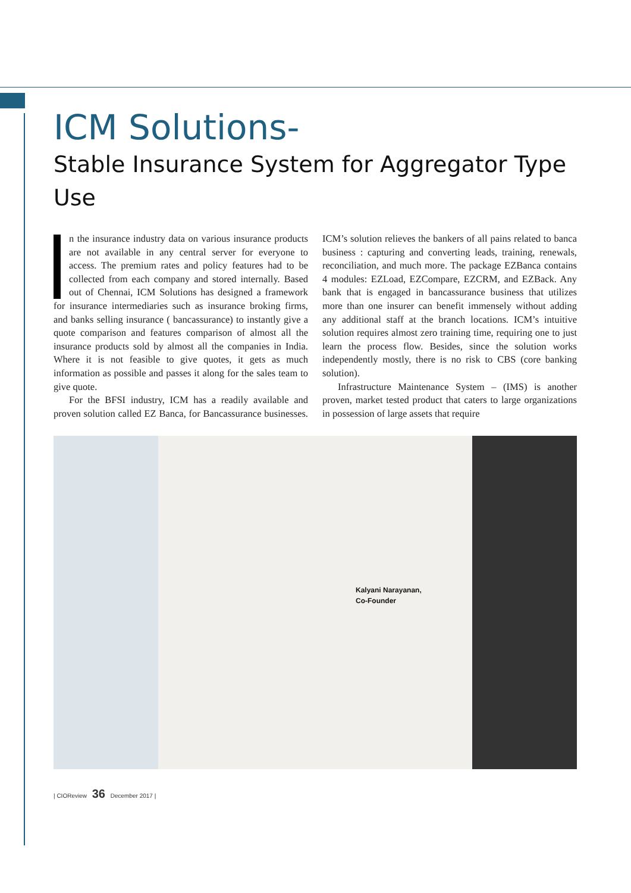ICM Solutions-
Stable Insurance System for Aggregator Type Use
n the insurance industry data on various insurance products are not available in any central server for everyone to access. The premium rates and policy features had to be collected from each company and stored internally. Based out of Chennai, ICM Solutions has designed a framework for insurance intermediaries such as insurance broking firms, and banks selling insurance ( bancassurance) to instantly give a quote comparison and features comparison of almost all the insurance products sold by almost all the companies in India. Where it is not feasible to give quotes, it gets as much information as possible and passes it along for the sales team to give quote.
For the BFSI industry, ICM has a readily available and proven solution called EZ Banca, for Bancassurance businesses. ICM’s solution relieves the bankers of all pains related to banca business : capturing and converting leads, training, renewals, reconciliation, and much more. The package EZBanca contains 4 modules: EZLoad, EZCompare, EZCRM, and EZBack. Any bank that is engaged in bancassurance business that utilizes more than one insurer can benefit immensely without adding any additional staff at the branch locations. ICM’s intuitive solution requires almost zero training time, requiring one to just learn the process flow. Besides, since the solution works independently mostly, there is no risk to CBS (core banking solution).
Infrastructure Maintenance System – (IMS) is another proven, market tested product that caters to large organizations in possession of large assets that require
Kalyani Narayanan,
Co-Founder
| CIOReview 36 December 2017 |